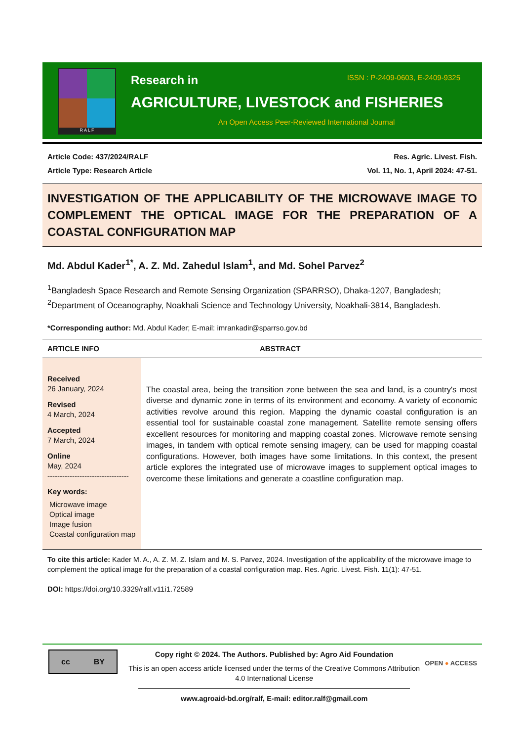R A L F
Research in ISSN : P-2409-0603, E-2409-9325
AGRICULTURE, LIVESTOCK and FISHERIES
An Open Access Peer-Reviewed International Journal
Article Code: 437/2024/RALF
Article Type: Research Article
Res. Agric. Livest. Fish.
Vol. 11, No. 1, April 2024: 47-51.
INVESTIGATION OF THE APPLICABILITY OF THE MICROWAVE IMAGE TO COMPLEMENT THE OPTICAL IMAGE FOR THE PREPARATION OF A COASTAL CONFIGURATION MAP
Md. Abdul Kader<sup>1*</sup>, A. Z. Md. Zahedul Islam<sup>1</sup>, and Md. Sohel Parvez<sup>2</sup>
<sup>1</sup> Bangladesh Space Research and Remote Sensing Organization (SPARRSO), Dhaka-1207, Bangladesh;
<sup>2</sup> Department of Oceanography, Noakhali Science and Technology University, Noakhali-3814, Bangladesh.
*Corresponding author: Md. Abdul Kader; E-mail: imrankadir@sparrso.gov.bd
ARTICLE INFO ABSTRACT
Received
26 January, 2024
Revised
4 March, 2024
Accepted
7 March, 2024
Online
May, 2024
---------------------------------
Key words:
Microwave image
Optical image
Image fusion
Coastal configuration map
The coastal area, being the transition zone between the sea and land, is a country's most diverse and dynamic zone in terms of its environment and economy. A variety of economic activities revolve around this region. Mapping the dynamic coastal configuration is an essential tool for sustainable coastal zone management. Satellite remote sensing offers excellent resources for monitoring and mapping coastal zones. Microwave remote sensing images, in tandem with optical remote sensing imagery, can be used for mapping coastal configurations. However, both images have some limitations. In this context, the present article explores the integrated use of microwave images to supplement optical images to overcome these limitations and generate a coastline configuration map.
To cite this article: Kader M. A., A. Z. M. Z. Islam and M. S. Parvez, 2024. Investigation of the applicability of the microwave image to complement the optical image for the preparation of a coastal configuration map. Res. Agric. Livest. Fish. 11(1): 47-51.
DOI: https://doi.org/10.3329/ralf.v11i1.72589
cc BY
Copy right © 2024. The Authors. Published by: Agro Aid Foundation
This is an open access article licensed under the terms of the Creative Commons Attribution 4.0 International License
www.agroaid-bd.org/ralf, E-mail: editor.ralf@gmail.com
OPEN ● ACCESS